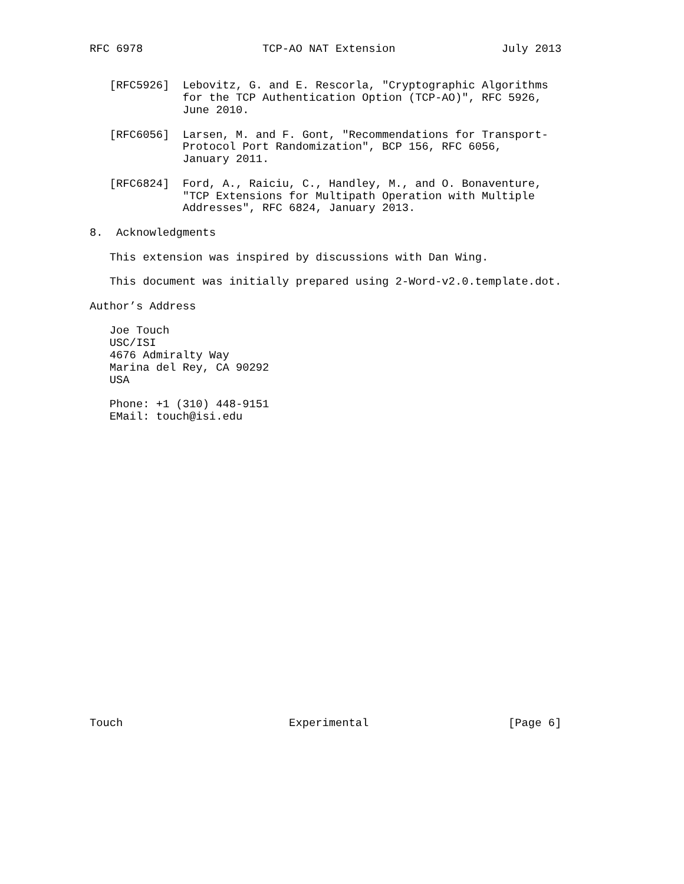RFC 6978                  TCP-AO NAT Extension                July 2013


   [RFC5926]  Lebovitz, G. and E. Rescorla, "Cryptographic Algorithms
              for the TCP Authentication Option (TCP-AO)", RFC 5926,
              June 2010.

   [RFC6056]  Larsen, M. and F. Gont, "Recommendations for Transport-
              Protocol Port Randomization", BCP 156, RFC 6056,
              January 2011.

   [RFC6824]  Ford, A., Raiciu, C., Handley, M., and O. Bonaventure,
              "TCP Extensions for Multipath Operation with Multiple
              Addresses", RFC 6824, January 2013.

8.  Acknowledgments

   This extension was inspired by discussions with Dan Wing.

   This document was initially prepared using 2-Word-v2.0.template.dot.

Author’s Address

   Joe Touch
   USC/ISI
   4676 Admiralty Way
   Marina del Rey, CA 90292
   USA

   Phone: +1 (310) 448-9151
   EMail: touch@isi.edu
























Touch                         Experimental                     [Page 6]